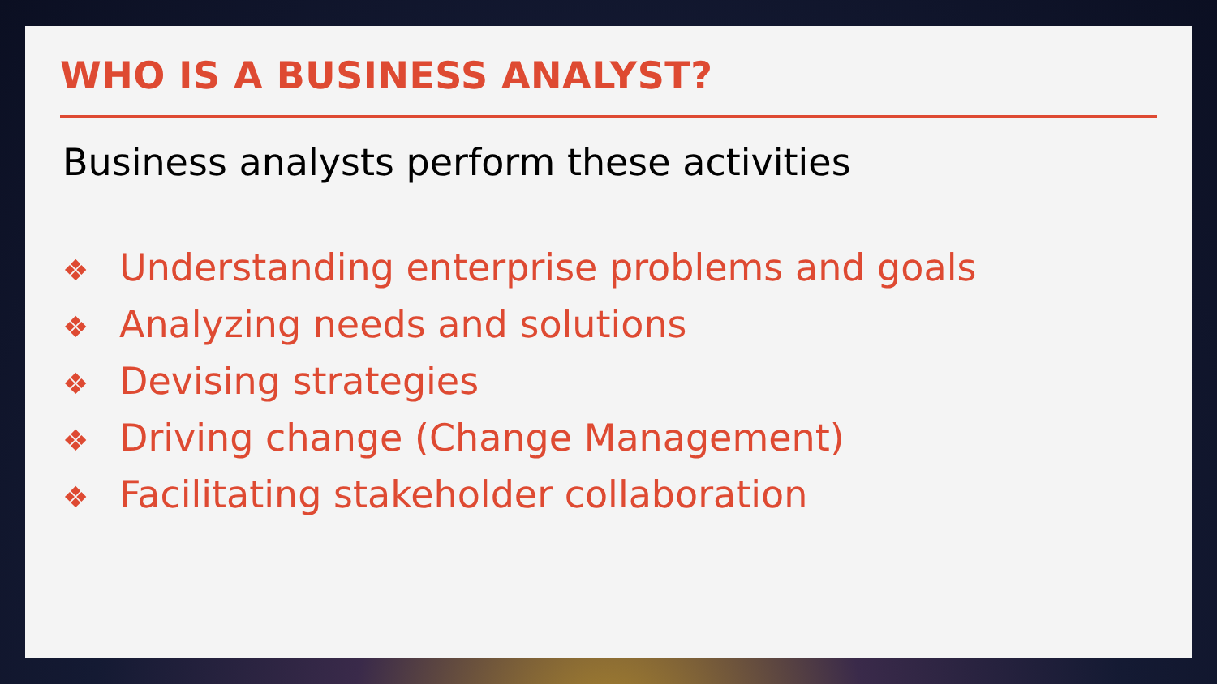WHO IS A BUSINESS ANALYST?
Business analysts perform these activities
❖ Understanding enterprise problems and goals
❖ Analyzing needs and solutions
❖ Devising strategies
❖ Driving change (Change Management)
❖ Facilitating stakeholder collaboration